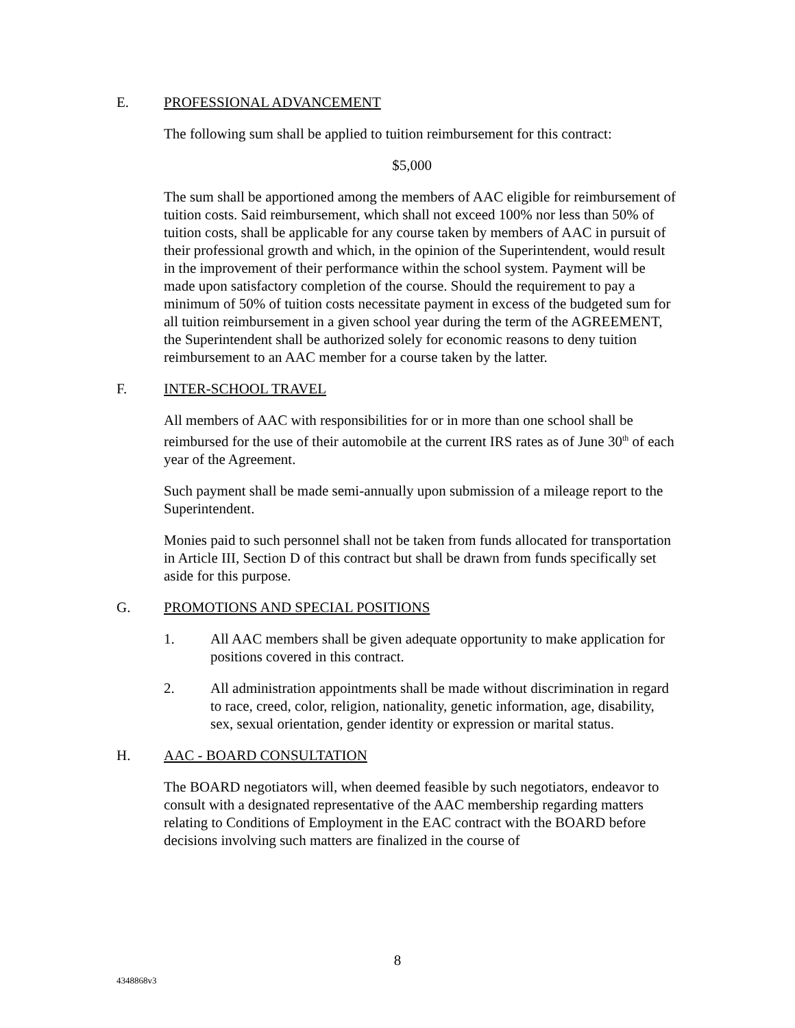E. PROFESSIONAL ADVANCEMENT
The following sum shall be applied to tuition reimbursement for this contract:
$5,000
The sum shall be apportioned among the members of AAC eligible for reimbursement of tuition costs. Said reimbursement, which shall not exceed 100% nor less than 50% of tuition costs, shall be applicable for any course taken by members of AAC in pursuit of their professional growth and which, in the opinion of the Superintendent, would result in the improvement of their performance within the school system. Payment will be made upon satisfactory completion of the course. Should the requirement to pay a minimum of 50% of tuition costs necessitate payment in excess of the budgeted sum for all tuition reimbursement in a given school year during the term of the AGREEMENT, the Superintendent shall be authorized solely for economic reasons to deny tuition reimbursement to an AAC member for a course taken by the latter.
F. INTER-SCHOOL TRAVEL
All members of AAC with responsibilities for or in more than one school shall be reimbursed for the use of their automobile at the current IRS rates as of June 30<sup>th</sup> of each year of the Agreement.
Such payment shall be made semi-annually upon submission of a mileage report to the Superintendent.
Monies paid to such personnel shall not be taken from funds allocated for transportation in Article III, Section D of this contract but shall be drawn from funds specifically set aside for this purpose.
G. PROMOTIONS AND SPECIAL POSITIONS
1. All AAC members shall be given adequate opportunity to make application for positions covered in this contract.
2. All administration appointments shall be made without discrimination in regard to race, creed, color, religion, nationality, genetic information, age, disability, sex, sexual orientation, gender identity or expression or marital status.
H. AAC - BOARD CONSULTATION
The BOARD negotiators will, when deemed feasible by such negotiators, endeavor to consult with a designated representative of the AAC membership regarding matters relating to Conditions of Employment in the EAC contract with the BOARD before decisions involving such matters are finalized in the course of
8
4348868v3